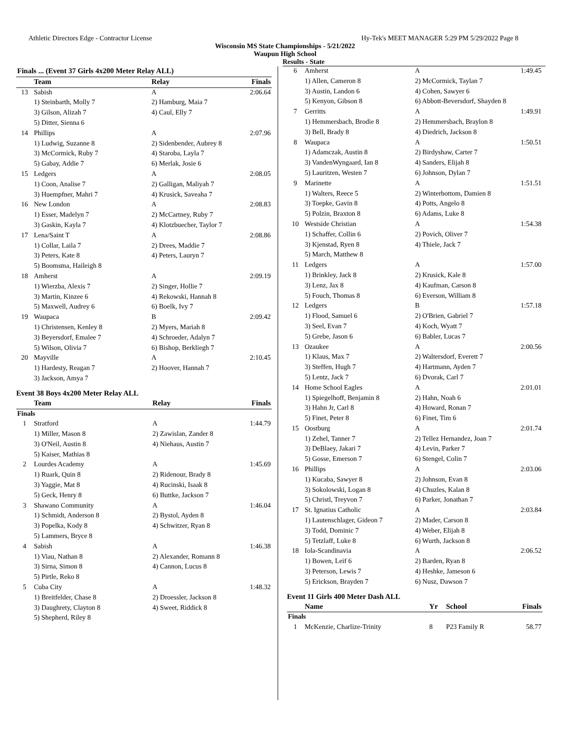Athletic Directors Edge - Contractor License Hy-Tek's MEET MANAGER 5:29 PM 5/29/2022 Page 8
Wisconsin MS State Championships - 5/21/2022
Waupun High School
Results - State
| Finals ... (Event 37 Girls 4x200 Meter Relay ALL) | | | |
| --- | --- | --- | --- |
| | Team | Relay | Finals |
| 13 | Sabish | A | 2:06.64 |
| | 1) Steinbarth, Molly 7 | 2) Hamburg, Maia 7 | |
| | 3) Gilson, Alizah 7 | 4) Caul, Elly 7 | |
| | 5) Ditter, Sienna 6 | | |
| 14 | Phillips | A | 2:07.96 |
| | 1) Ludwig, Suzanne 8 | 2) Sidenbender, Aubrey 8 | |
| | 3) McCormick, Ruby 7 | 4) Staroba, Layla 7 | |
| | 5) Gabay, Addie 7 | 6) Merlak, Josie 6 | |
| 15 | Ledgers | A | 2:08.05 |
| | 1) Coon, Analise 7 | 2) Galligan, Maliyah 7 | |
| | 3) Huempfner, Mahri 7 | 4) Krusick, Saveaha 7 | |
| 16 | New London | A | 2:08.83 |
| | 1) Esser, Madelyn 7 | 2) McCartney, Ruby 7 | |
| | 3) Gaskin, Kayla 7 | 4) Klotzbuecher, Taylor 7 | |
| 17 | Lena/Saint T | A | 2:08.86 |
| | 1) Collar, Laila 7 | 2) Drees, Maddie 7 | |
| | 3) Peters, Kate 8 | 4) Peters, Lauryn 7 | |
| | 5) Boomsma, Haileigh 8 | | |
| 18 | Amherst | A | 2:09.19 |
| | 1) Wierzba, Alexis 7 | 2) Singer, Hollie 7 | |
| | 3) Martin, Kinzee 6 | 4) Rekowski, Hannah 8 | |
| | 5) Maxwell, Audrey 6 | 6) Boelk, Ivy 7 | |
| 19 | Waupaca | B | 2:09.42 |
| | 1) Christensen, Kenley 8 | 2) Myers, Mariah 8 | |
| | 3) Beyersdorf, Emalee 7 | 4) Schroeder, Adalyn 7 | |
| | 5) Wilson, Olivia 7 | 6) Bishop, Berkliegh 7 | |
| 20 | Mayville | A | 2:10.45 |
| | 1) Hardesty, Reagan 7 | 2) Hoover, Hannah 7 | |
| | 3) Jackson, Amya 7 | | |
Event 38 Boys 4x200 Meter Relay ALL
| | Team | Relay | Finals |
| --- | --- | --- | --- |
| Finals | | | |
| 1 | Stratford | A | 1:44.79 |
| | 1) Miller, Mason 8 | 2) Zawislan, Zander 8 | |
| | 3) O'Neil, Austin 8 | 4) Niehaus, Austin 7 | |
| | 5) Kaiser, Mathias 8 | | |
| 2 | Lourdes Academy | A | 1:45.69 |
| | 1) Ruark, Quin 8 | 2) Ridenour, Brady 8 | |
| | 3) Yaggie, Mat 8 | 4) Rucinski, Isaak 8 | |
| | 5) Geck, Henry 8 | 6) Buttke, Jackson 7 | |
| 3 | Shawano Community | A | 1:46.04 |
| | 1) Schmidt, Anderson 8 | 2) Bystol, Ayden 8 | |
| | 3) Popelka, Kody 8 | 4) Schwitzer, Ryan 8 | |
| | 5) Lammers, Bryce 8 | | |
| 4 | Sabish | A | 1:46.38 |
| | 1) Viau, Nathan 8 | 2) Alexander, Romann 8 | |
| | 3) Sirna, Simon 8 | 4) Cannon, Lucus 8 | |
| | 5) Pirtle, Reko 8 | | |
| 5 | Cuba City | A | 1:48.32 |
| | 1) Breitfelder, Chase 8 | 2) Droessler, Jackson 8 | |
| | 3) Daughrety, Clayton 8 | 4) Sweet, Riddick 8 | |
| | 5) Shepherd, Riley 8 | | |
| 6 | Amherst | A | 1:49.45 |
| | 1) Allen, Cameron 8 | 2) McCormick, Taylan 7 | |
| | 3) Austin, Landon 6 | 4) Cohen, Sawyer 6 | |
| | 5) Kenyon, Gibson 8 | 6) Abbott-Beversdorf, Shayden 8 | |
| 7 | Gerritts | A | 1:49.91 |
| | 1) Hemmersbach, Brodie 8 | 2) Hemmersbach, Braylon 8 | |
| | 3) Bell, Brady 8 | 4) Diedrich, Jackson 8 | |
| 8 | Waupaca | A | 1:50.51 |
| | 1) Adamczak, Austin 8 | 2) Birdyshaw, Carter 7 | |
| | 3) VandenWyngaard, Ian 8 | 4) Sanders, Elijah 8 | |
| | 5) Lauritzen, Westen 7 | 6) Johnson, Dylan 7 | |
| 9 | Marinette | A | 1:51.51 |
| | 1) Walters, Reece 5 | 2) Winterbottom, Damien 8 | |
| | 3) Toepke, Gavin 8 | 4) Potts, Angelo 8 | |
| | 5) Polzin, Braxton 8 | 6) Adams, Luke 8 | |
| 10 | Westside Christian | A | 1:54.38 |
| | 1) Schaffer, Collin 6 | 2) Povich, Oliver 7 | |
| | 3) Kjenstad, Ryen 8 | 4) Thiele, Jack 7 | |
| | 5) March, Matthew 8 | | |
| 11 | Ledgers | A | 1:57.00 |
| | 1) Brinkley, Jack 8 | 2) Krusick, Kale 8 | |
| | 3) Lenz, Jax 8 | 4) Kaufman, Carson 8 | |
| | 5) Fouch, Thomas 8 | 6) Everson, William 8 | |
| 12 | Ledgers | B | 1:57.18 |
| | 1) Flood, Samuel 6 | 2) O'Brien, Gabriel 7 | |
| | 3) Seel, Evan 7 | 4) Koch, Wyatt 7 | |
| | 5) Grebe, Jason 6 | 6) Babler, Lucas 7 | |
| 13 | Ozaukee | A | 2:00.56 |
| | 1) Klaus, Max 7 | 2) Waltersdorf, Everett 7 | |
| | 3) Steffen, Hugh 7 | 4) Hartmann, Ayden 7 | |
| | 5) Lentz, Jack 7 | 6) Dvorak, Carl 7 | |
| 14 | Home School Eagles | A | 2:01.01 |
| | 1) Spiegelhoff, Benjamin 8 | 2) Hahn, Noah 6 | |
| | 3) Hahn Jr, Carl 8 | 4) Howard, Ronan 7 | |
| | 5) Finet, Peter 8 | 6) Finet, Tim 6 | |
| 15 | Oostburg | A | 2:01.74 |
| | 1) Zehel, Tanner 7 | 2) Tellez Hernandez, Joan 7 | |
| | 3) DeBlaey, Jakari 7 | 4) Levin, Parker 7 | |
| | 5) Gosse, Emerson 7 | 6) Stengel, Colin 7 | |
| 16 | Phillips | A | 2:03.06 |
| | 1) Kucaba, Sawyer 8 | 2) Johnson, Evan 8 | |
| | 3) Sokolowski, Logan 8 | 4) Chuzles, Kalan 8 | |
| | 5) Christl, Treyvon 7 | 6) Parker, Jonathan 7 | |
| 17 | St. Ignatius Catholic | A | 2:03.84 |
| | 1) Lautenschlager, Gideon 7 | 2) Mader, Carson 8 | |
| | 3) Todd, Dominic 7 | 4) Weber, Elijah 8 | |
| | 5) Tetzlaff, Luke 8 | 6) Wurth, Jackson 8 | |
| 18 | Iola-Scandinavia | A | 2:06.52 |
| | 1) Bowen, Leif 6 | 2) Barden, Ryan 8 | |
| | 3) Peterson, Lewis 7 | 4) Heshke, Jameson 6 | |
| | 5) Erickson, Brayden 7 | 6) Nusz, Dawson 7 | |
Event 11 Girls 400 Meter Dash ALL
| | Name | Yr | School | Finals |
| --- | --- | --- | --- | --- |
| Finals | | | | |
| 1 | McKenzie, Charlize-Trinity | 8 | P23 Family R | 58.77 |